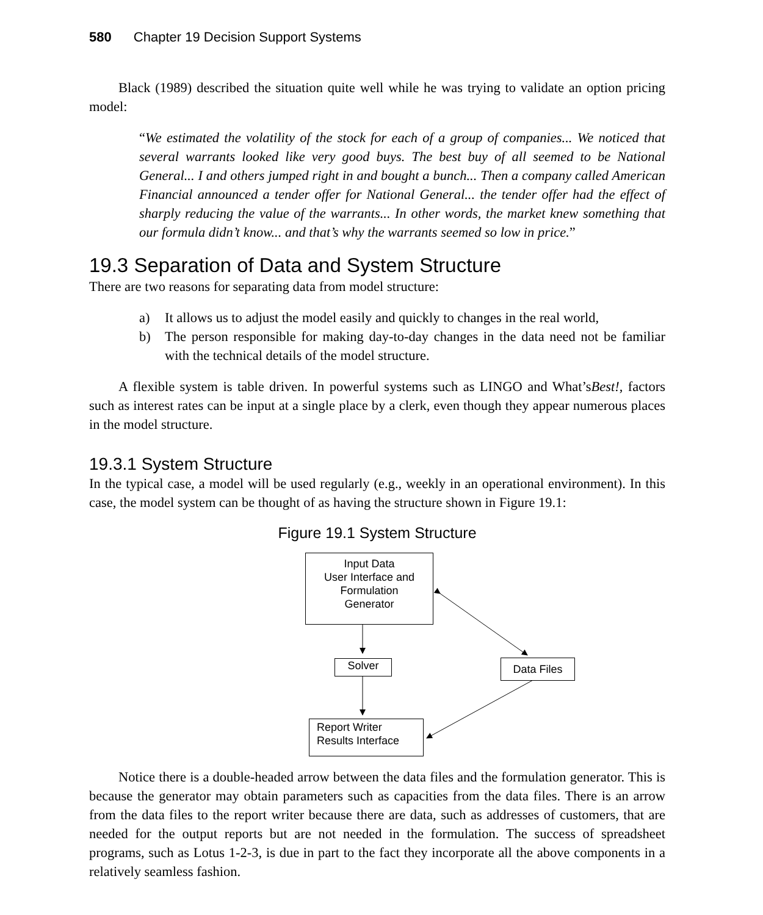580 Chapter 19 Decision Support Systems
Black (1989) described the situation quite well while he was trying to validate an option pricing model:
“We estimated the volatility of the stock for each of a group of companies... We noticed that several warrants looked like very good buys. The best buy of all seemed to be National General... I and others jumped right in and bought a bunch... Then a company called American Financial announced a tender offer for National General... the tender offer had the effect of sharply reducing the value of the warrants... In other words, the market knew something that our formula didn’t know... and that’s why the warrants seemed so low in price.”
19.3 Separation of Data and System Structure
There are two reasons for separating data from model structure:
a) It allows us to adjust the model easily and quickly to changes in the real world,
b) The person responsible for making day-to-day changes in the data need not be familiar with the technical details of the model structure.
A flexible system is table driven. In powerful systems such as LINGO and What’sBest!, factors such as interest rates can be input at a single place by a clerk, even though they appear numerous places in the model structure.
19.3.1 System Structure
In the typical case, a model will be used regularly (e.g., weekly in an operational environment). In this case, the model system can be thought of as having the structure shown in Figure 19.1:
Figure 19.1 System Structure
Input Data
User Interface and
Formulation
Generator
Solver Data Files
Report Writer
Results Interface
Notice there is a double-headed arrow between the data files and the formulation generator. This is because the generator may obtain parameters such as capacities from the data files. There is an arrow from the data files to the report writer because there are data, such as addresses of customers, that are needed for the output reports but are not needed in the formulation. The success of spreadsheet programs, such as Lotus 1-2-3, is due in part to the fact they incorporate all the above components in a relatively seamless fashion.